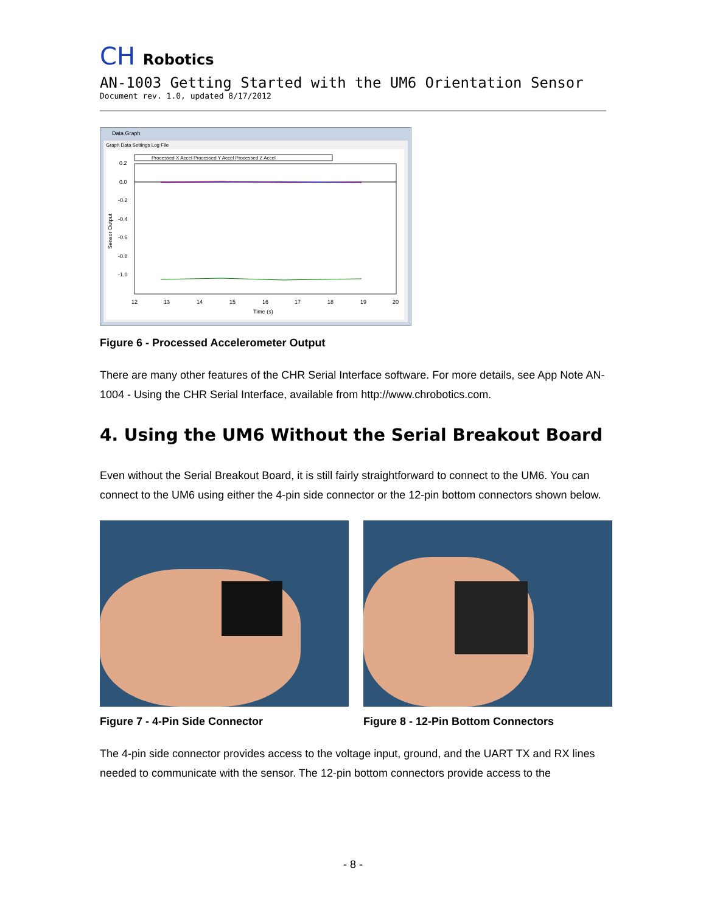CH Robotics
AN-1003 Getting Started with the UM6 Orientation Sensor
Document rev. 1.0, updated 8/17/2012
Data Graph
Graph Data Settings Log File
Processed X Accel Processed Y Accel Processed Z Accel
0.2
0.0
-0.2
-0.4
-0.6
-0.8
-1.0
12
13
14
15
16
17
18
19
20
Time (s)
Sensor Output
Figure 6 - Processed Accelerometer Output
There are many other features of the CHR Serial Interface software. For more details, see App Note AN-1004 - Using the CHR Serial Interface, available from http://www.chrobotics.com.
4. Using the UM6 Without the Serial Breakout Board
Even without the Serial Breakout Board, it is still fairly straightforward to connect to the UM6. You can connect to the UM6 using either the 4-pin side connector or the 12-pin bottom connectors shown below.
Figure 7 - 4-Pin Side Connector
Figure 8 - 12-Pin Bottom Connectors
The 4-pin side connector provides access to the voltage input, ground, and the UART TX and RX lines needed to communicate with the sensor. The 12-pin bottom connectors provide access to the
- 8 -